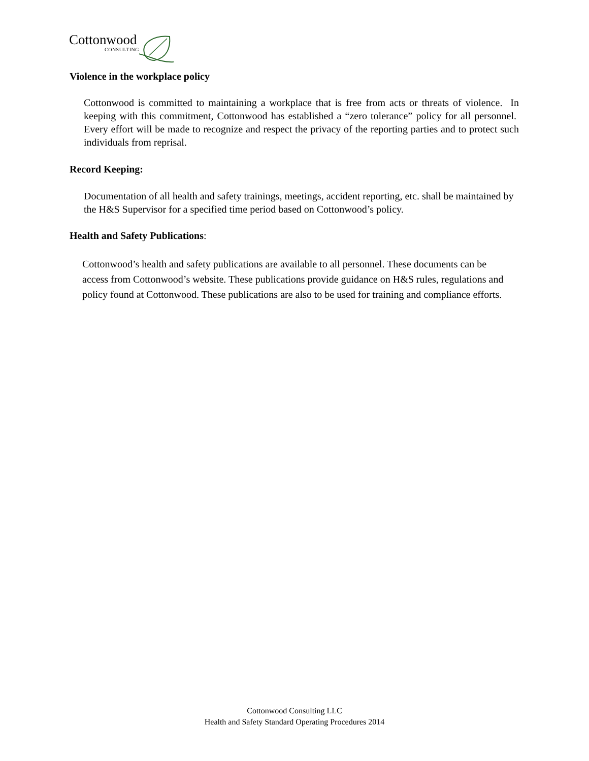Cottonwood
CONSULTING
Violence in the workplace policy
Cottonwood is committed to maintaining a workplace that is free from acts or threats of violence. In keeping with this commitment, Cottonwood has established a “zero tolerance” policy for all personnel. Every effort will be made to recognize and respect the privacy of the reporting parties and to protect such individuals from reprisal.
Record Keeping:
Documentation of all health and safety trainings, meetings, accident reporting, etc. shall be maintained by the H&S Supervisor for a specified time period based on Cottonwood’s policy.
Health and Safety Publications:
Cottonwood’s health and safety publications are available to all personnel. These documents can be access from Cottonwood’s website. These publications provide guidance on H&S rules, regulations and policy found at Cottonwood. These publications are also to be used for training and compliance efforts.
Cottonwood Consulting LLC
Health and Safety Standard Operating Procedures 2014